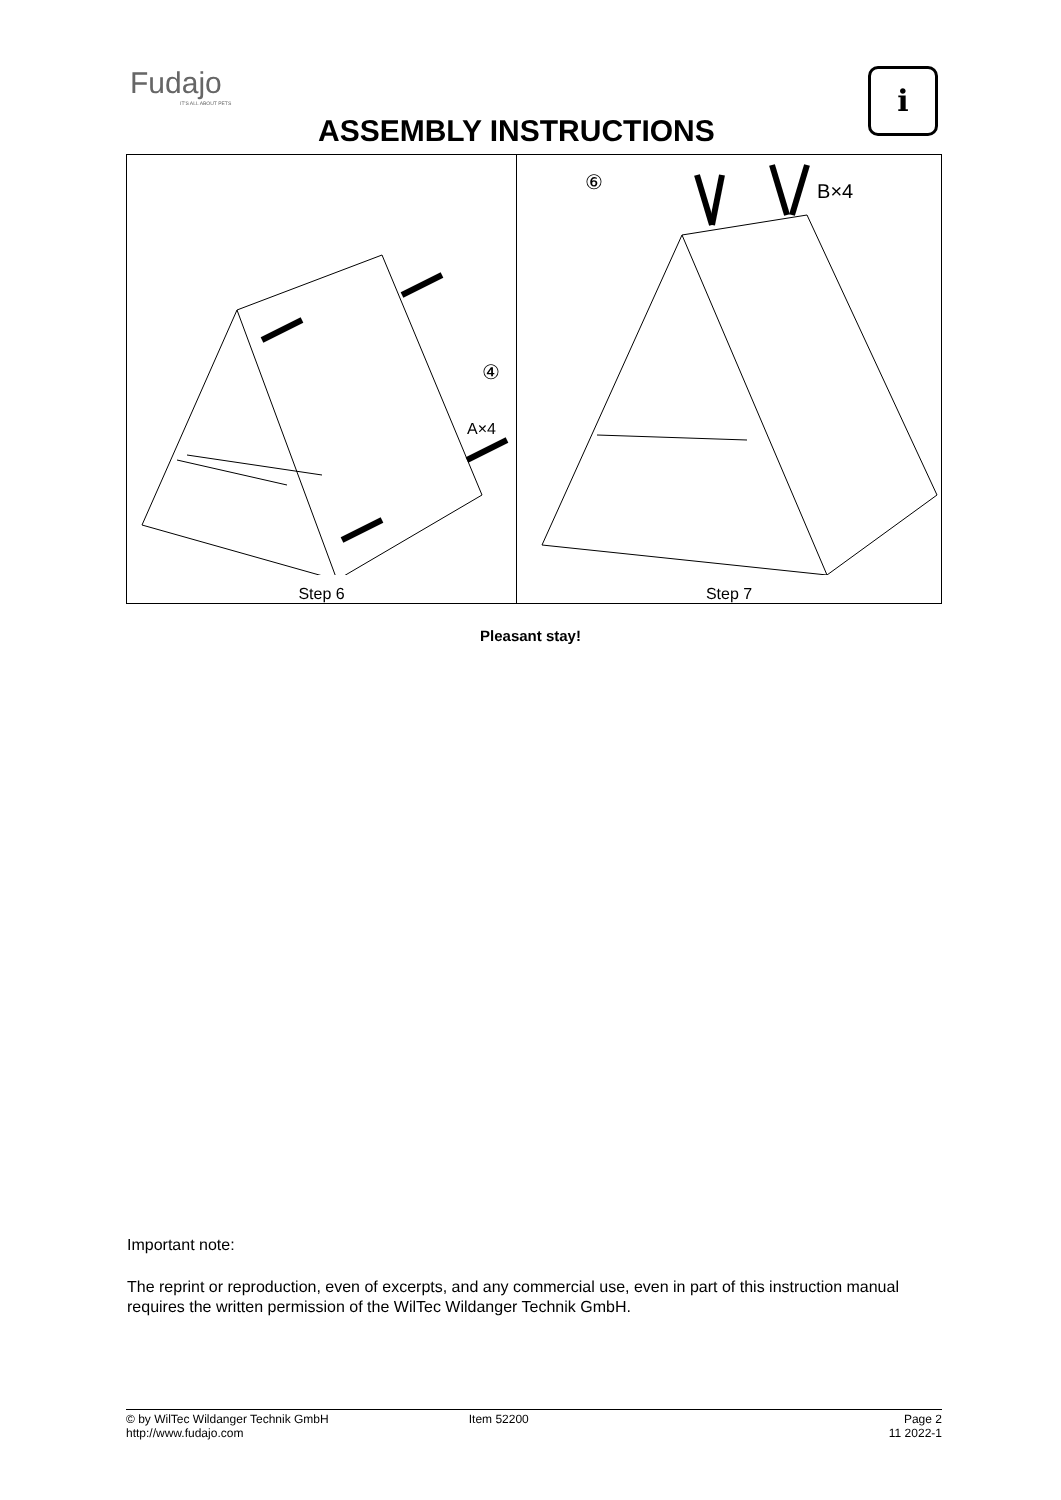Fudajo
IT'S ALL ABOUT PETS
ASSEMBLY INSTRUCTIONS
i
④
A×4
Step 6
⑥ B×4
Step 7
Pleasant stay!
Important note:
The reprint or reproduction, even of excerpts, and any commercial use, even in part of this instruction manual requires the written permission of the WilTec Wildanger Technik GmbH.
© by WilTec Wildanger Technik GmbH
http://www.fudajo.com
Item 52200 Page 2
11 2022-1